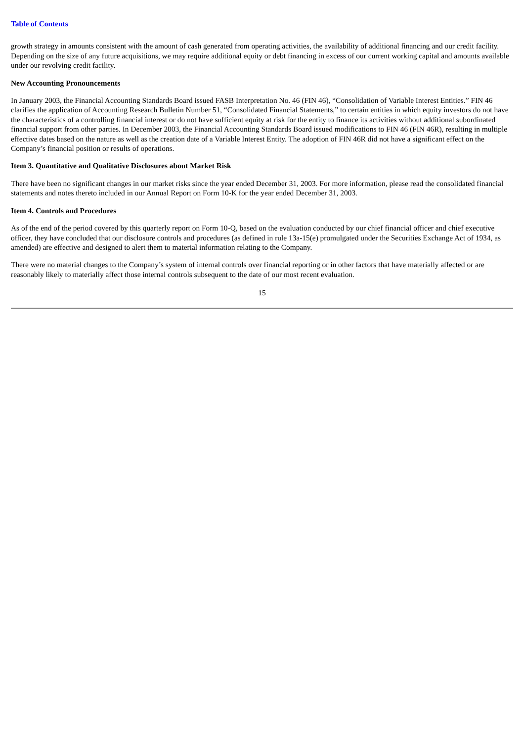Table of Contents
growth strategy in amounts consistent with the amount of cash generated from operating activities, the availability of additional financing and our credit facility. Depending on the size of any future acquisitions, we may require additional equity or debt financing in excess of our current working capital and amounts available under our revolving credit facility.
New Accounting Pronouncements
In January 2003, the Financial Accounting Standards Board issued FASB Interpretation No. 46 (FIN 46), “Consolidation of Variable Interest Entities.” FIN 46 clarifies the application of Accounting Research Bulletin Number 51, “Consolidated Financial Statements,” to certain entities in which equity investors do not have the characteristics of a controlling financial interest or do not have sufficient equity at risk for the entity to finance its activities without additional subordinated financial support from other parties. In December 2003, the Financial Accounting Standards Board issued modifications to FIN 46 (FIN 46R), resulting in multiple effective dates based on the nature as well as the creation date of a Variable Interest Entity. The adoption of FIN 46R did not have a significant effect on the Company’s financial position or results of operations.
Item 3. Quantitative and Qualitative Disclosures about Market Risk
There have been no significant changes in our market risks since the year ended December 31, 2003. For more information, please read the consolidated financial statements and notes thereto included in our Annual Report on Form 10-K for the year ended December 31, 2003.
Item 4. Controls and Procedures
As of the end of the period covered by this quarterly report on Form 10-Q, based on the evaluation conducted by our chief financial officer and chief executive officer, they have concluded that our disclosure controls and procedures (as defined in rule 13a-15(e) promulgated under the Securities Exchange Act of 1934, as amended) are effective and designed to alert them to material information relating to the Company.
There were no material changes to the Company’s system of internal controls over financial reporting or in other factors that have materially affected or are reasonably likely to materially affect those internal controls subsequent to the date of our most recent evaluation.
15